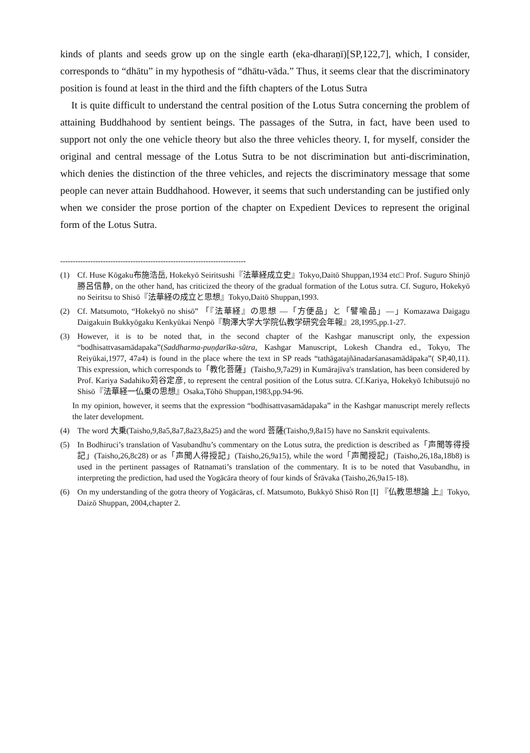kinds of plants and seeds grow up on the single earth (eka-dharaṇī)[SP,122,7], which, I consider, corresponds to “dhātu” in my hypothesis of “dhātu-vāda.” Thus, it seems clear that the discriminatory position is found at least in the third and the fifth chapters of the Lotus Sutra
It is quite difficult to understand the central position of the Lotus Sutra concerning the problem of attaining Buddhahood by sentient beings. The passages of the Sutra, in fact, have been used to support not only the one vehicle theory but also the three vehicles theory. I, for myself, consider the original and central message of the Lotus Sutra to be not discrimination but anti-discrimination, which denies the distinction of the three vehicles, and rejects the discriminatory message that some people can never attain Buddhahood. However, it seems that such understanding can be justified only when we consider the prose portion of the chapter on Expedient Devices to represent the original form of the Lotus Sutra.
--------------------------------------------------------------------------
(1) Cf. Huse Kōgaku布施浩岳, Hokekyō Seiritsushi『法華経成立史』Tokyo,Daitō Shuppan,1934 etc□ Prof. Suguro Shinjō勝呂信静, on the other hand, has criticized the theory of the gradual formation of the Lotus sutra. Cf. Suguro, Hokekyō no Seiritsu to Shisō『法華経の成立と思想』Tokyo,Daitō Shuppan,1993.
(2) Cf. Matsumoto, “Hokekyō no shisō” 「『法華経』の思想 ―「方便品」と「譬喩品」―」Komazawa Daigagu Daigakuin Bukkyōgaku Kenkyūkai Nenpō『駒澤大学大学院仏教学研究会年報』28,1995,pp.1-27.
(3) However, it is to be noted that, in the second chapter of the Kashgar manuscript only, the expession “bodhisattvasamādapaka”(Saddharma-puṇḍarīka-sūtra, Kashgar Manuscript, Lokesh Chandra ed., Tokyo, The Reiyūkai,1977, 47a4) is found in the place where the text in SP reads “tathāgatajñānadarśanasamādāpaka”( SP,40,11). This expression, which corresponds to「教化菩薩」(Taisho,9,7a29) in Kumārajīva's translation, has been considered by Prof. Kariya Sadahiko苅谷定彦, to represent the central position of the Lotus sutra. Cf.Kariya, Hokekyō Ichibutsujō no Shisō『法華経一仏乗の思想』Osaka,Tōhō Shuppan,1983,pp.94-96.
In my opinion, however, it seems that the expression “bodhisattvasamādapaka” in the Kashgar manuscript merely reflects the later development.
(4) The word 大乗(Taisho,9,8a5,8a7,8a23,8a25) and the word 菩薩(Taisho,9,8a15) have no Sanskrit equivalents.
(5) In Bodhiruci’s translation of Vasubandhu’s commentary on the Lotus sutra, the prediction is described as「声聞等得授記」(Taisho,26,8c28) or as「声聞人得授記」(Taisho,26,9a15), while the word「声聞授記」(Taisho,26,18a,18b8) is used in the pertinent passages of Ratnamati’s translation of the commentary. It is to be noted that Vasubandhu, in interpreting the prediction, had used the Yogācāra theory of four kinds of Śrāvaka (Taisho,26,9a15-18).
(6) On my understanding of the gotra theory of Yogācāras, cf. Matsumoto, Bukkyō Shisō Ron [I] 『仏教思想論 上』Tokyo, Daizō Shuppan, 2004,chapter 2.